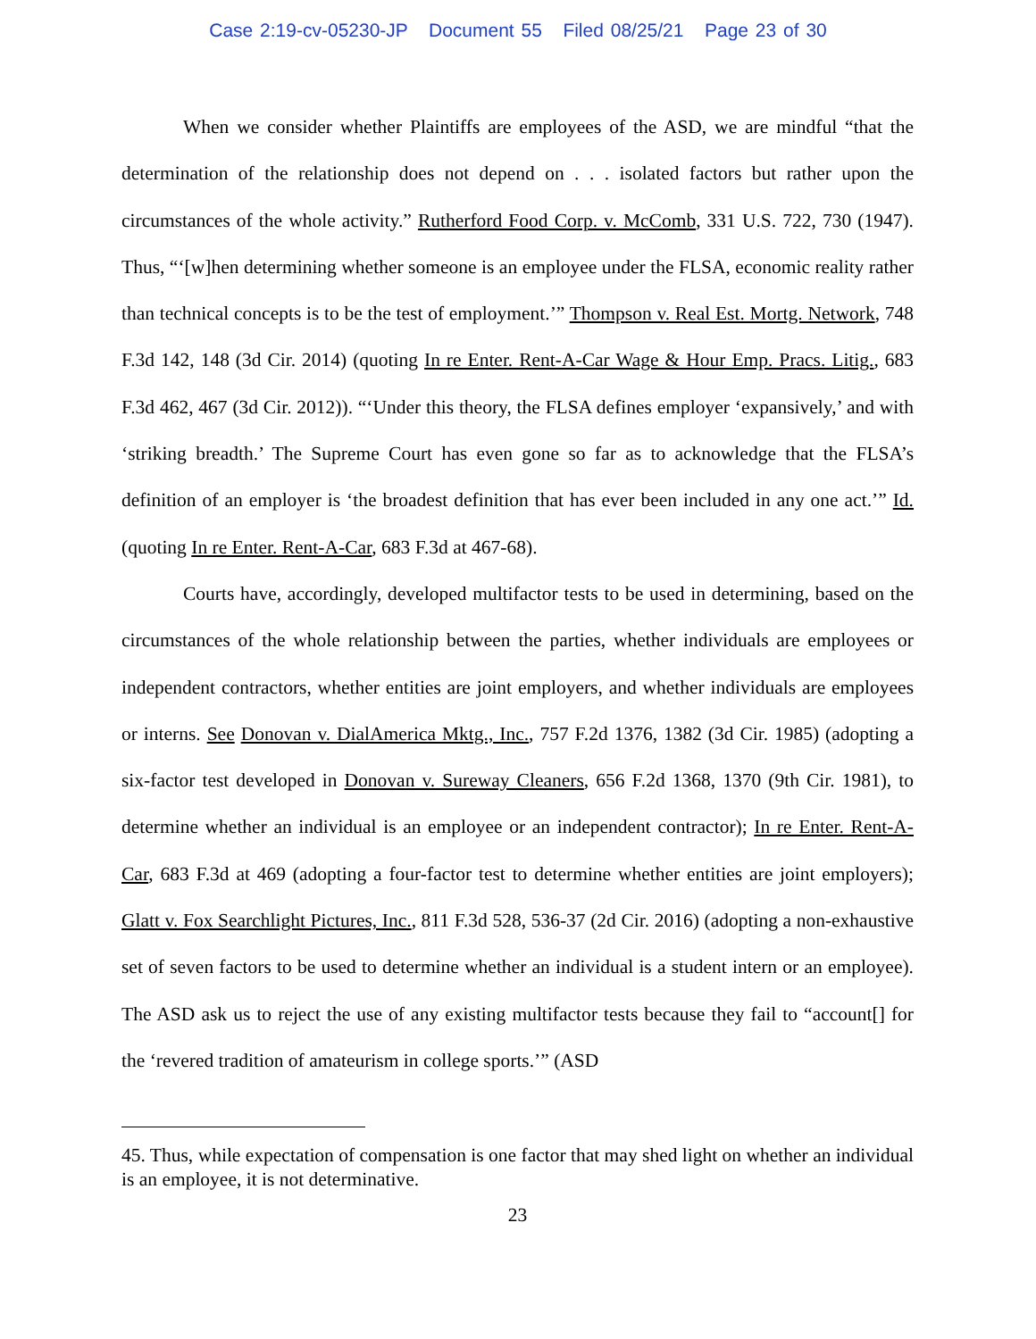Case 2:19-cv-05230-JP Document 55 Filed 08/25/21 Page 23 of 30
When we consider whether Plaintiffs are employees of the ASD, we are mindful “that the determination of the relationship does not depend on . . . isolated factors but rather upon the circumstances of the whole activity.” Rutherford Food Corp. v. McComb, 331 U.S. 722, 730 (1947). Thus, “‘[w]hen determining whether someone is an employee under the FLSA, economic reality rather than technical concepts is to be the test of employment.’” Thompson v. Real Est. Mortg. Network, 748 F.3d 142, 148 (3d Cir. 2014) (quoting In re Enter. Rent-A-Car Wage & Hour Emp. Pracs. Litig., 683 F.3d 462, 467 (3d Cir. 2012)). “‘Under this theory, the FLSA defines employer ‘expansively,’ and with ‘striking breadth.’ The Supreme Court has even gone so far as to acknowledge that the FLSA’s definition of an employer is ‘the broadest definition that has ever been included in any one act.’” Id. (quoting In re Enter. Rent-A-Car, 683 F.3d at 467-68).
Courts have, accordingly, developed multifactor tests to be used in determining, based on the circumstances of the whole relationship between the parties, whether individuals are employees or independent contractors, whether entities are joint employers, and whether individuals are employees or interns. See Donovan v. DialAmerica Mktg., Inc., 757 F.2d 1376, 1382 (3d Cir. 1985) (adopting a six-factor test developed in Donovan v. Sureway Cleaners, 656 F.2d 1368, 1370 (9th Cir. 1981), to determine whether an individual is an employee or an independent contractor); In re Enter. Rent-A-Car, 683 F.3d at 469 (adopting a four-factor test to determine whether entities are joint employers); Glatt v. Fox Searchlight Pictures, Inc., 811 F.3d 528, 536-37 (2d Cir. 2016) (adopting a non-exhaustive set of seven factors to be used to determine whether an individual is a student intern or an employee). The ASD ask us to reject the use of any existing multifactor tests because they fail to “account[] for the ‘revered tradition of amateurism in college sports.’” (ASD
45. Thus, while expectation of compensation is one factor that may shed light on whether an individual is an employee, it is not determinative.
23